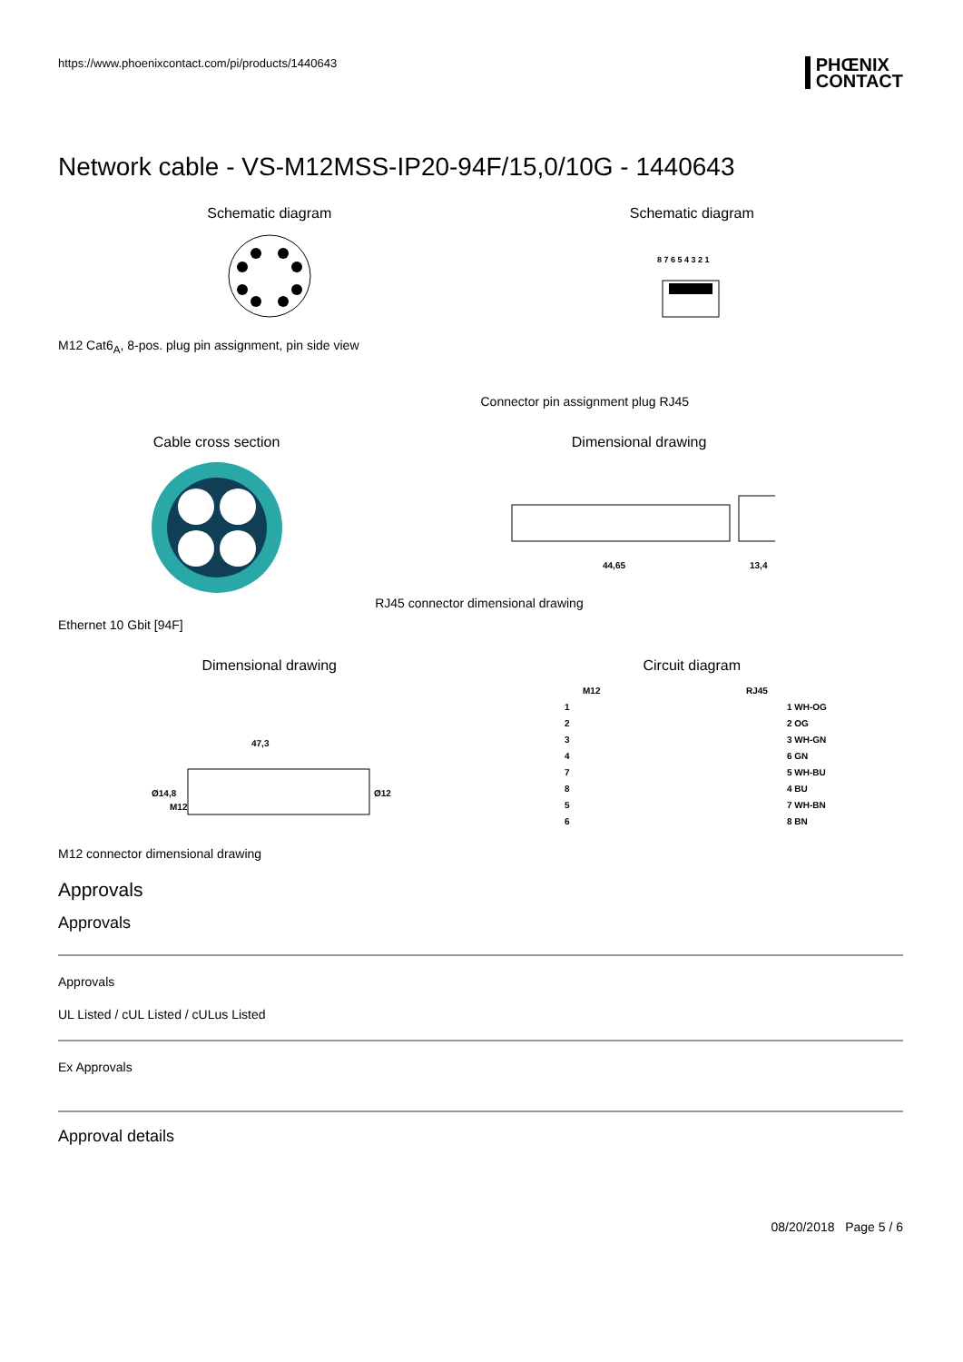https://www.phoenixcontact.com/pi/products/1440643
PHŒNIX
CONTACT
Network cable - VS-M12MSS-IP20-94F/15,0/10G - 1440643
Schematic diagram
M12 Cat6<sub>A</sub>, 8-pos. plug pin assignment, pin side view
Schematic diagram
8 7 6 5 4 3 2 1
Connector pin assignment plug RJ45
Cable cross section
Ethernet 10 Gbit [94F]
Dimensional drawing
44,65
13,4
RJ45 connector dimensional drawing
Dimensional drawing
47,3
Ø14,8
M12
Ø12
M12 connector dimensional drawing
Circuit diagram
M12
RJ45
1
1 WH-OG
2
2 OG
3
3 WH-GN
4
6 GN
7
5 WH-BU
8
4 BU
5
7 WH-BN
6
8 BN
Approvals
Approvals
Approvals
UL Listed / cUL Listed / cULus Listed
Ex Approvals
Approval details
08/20/2018 Page 5 / 6